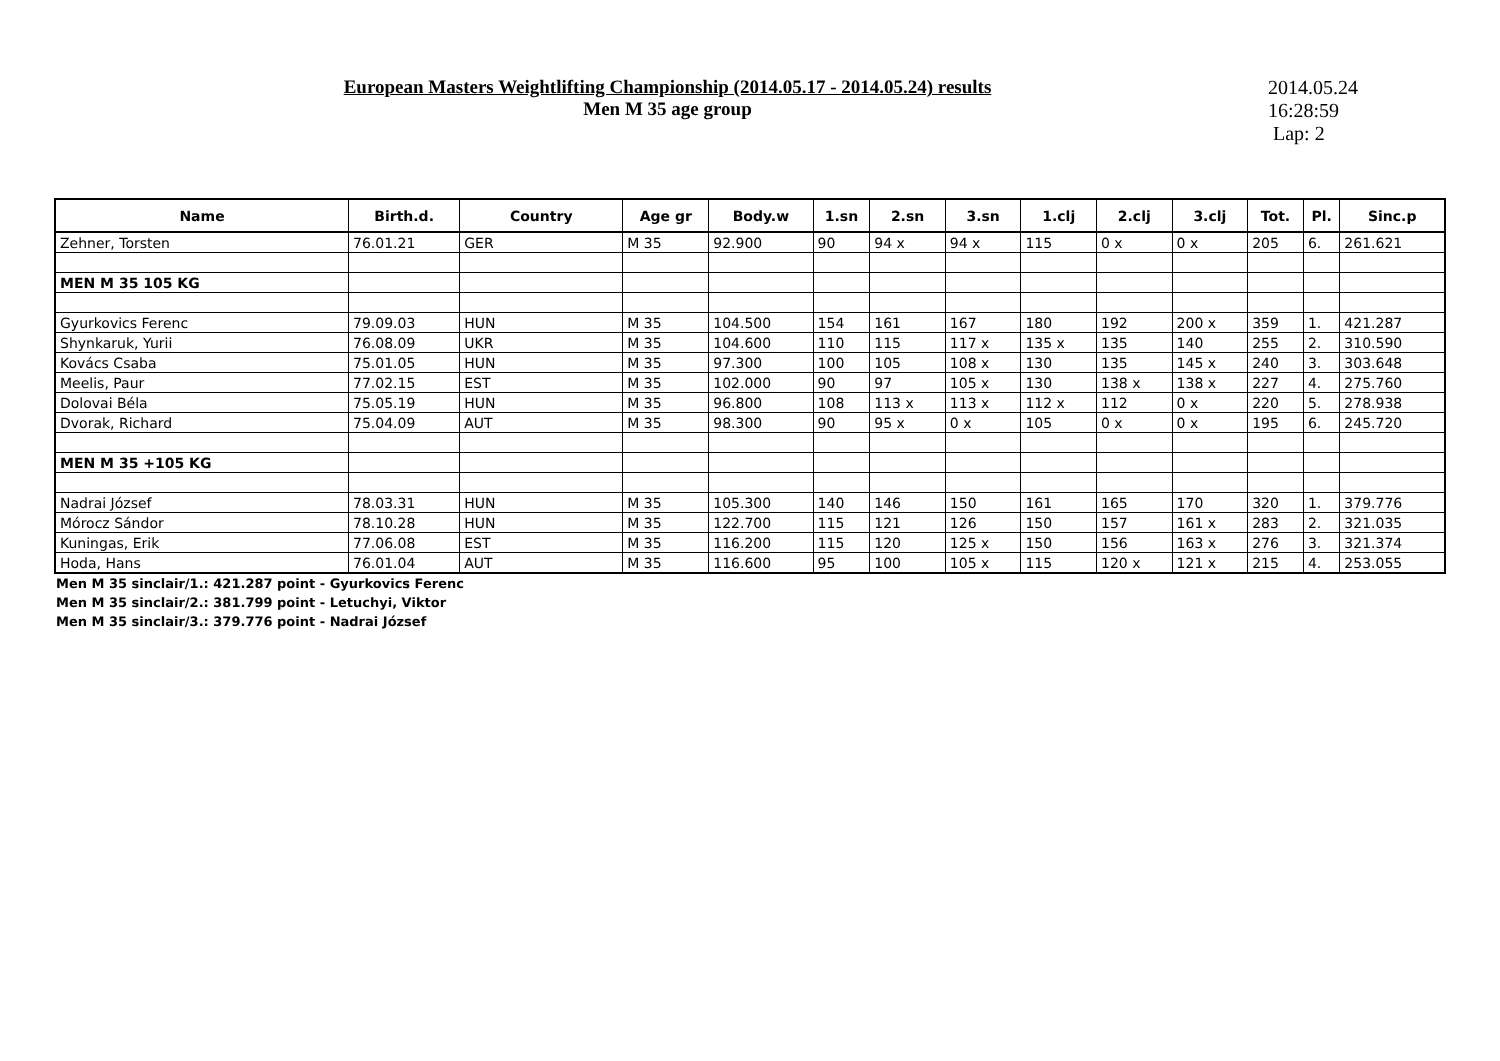European Masters Weightlifting Championship (2014.05.17 - 2014.05.24) results
Men M 35 age group
2014.05.24
16:28:59
Lap: 2
| Name | Birth.d. | Country | Age gr | Body.w | 1.sn | 2.sn | 3.sn | 1.clj | 2.clj | 3.clj | Tot. | Pl. | Sinc.p |
| --- | --- | --- | --- | --- | --- | --- | --- | --- | --- | --- | --- | --- | --- |
| Zehner, Torsten | 76.01.21 | GER | M 35 | 92.900 | 90 | 94 x | 94 x | 115 | 0 x | 0 x | 205 | 6. | 261.621 |
| MEN M 35 105 KG | | | | | | | | | | | | | |
| Gyurkovics Ferenc | 79.09.03 | HUN | M 35 | 104.500 | 154 | 161 | 167 | 180 | 192 | 200 x | 359 | 1. | 421.287 |
| Shynkaruk, Yurii | 76.08.09 | UKR | M 35 | 104.600 | 110 | 115 | 117 x | 135 x | 135 | 140 | 255 | 2. | 310.590 |
| Kovács Csaba | 75.01.05 | HUN | M 35 | 97.300 | 100 | 105 | 108 x | 130 | 135 | 145 x | 240 | 3. | 303.648 |
| Meelis, Paur | 77.02.15 | EST | M 35 | 102.000 | 90 | 97 | 105 x | 130 | 138 x | 138 x | 227 | 4. | 275.760 |
| Dolovai Béla | 75.05.19 | HUN | M 35 | 96.800 | 108 | 113 x | 113 x | 112 x | 112 | 0 x | 220 | 5. | 278.938 |
| Dvorak, Richard | 75.04.09 | AUT | M 35 | 98.300 | 90 | 95 x | 0 x | 105 | 0 x | 0 x | 195 | 6. | 245.720 |
| MEN M 35 +105 KG | | | | | | | | | | | | | |
| Nadrai József | 78.03.31 | HUN | M 35 | 105.300 | 140 | 146 | 150 | 161 | 165 | 170 | 320 | 1. | 379.776 |
| Mórocz Sándor | 78.10.28 | HUN | M 35 | 122.700 | 115 | 121 | 126 | 150 | 157 | 161 x | 283 | 2. | 321.035 |
| Kuningas, Erik | 77.06.08 | EST | M 35 | 116.200 | 115 | 120 | 125 x | 150 | 156 | 163 x | 276 | 3. | 321.374 |
| Hoda, Hans | 76.01.04 | AUT | M 35 | 116.600 | 95 | 100 | 105 x | 115 | 120 x | 121 x | 215 | 4. | 253.055 |
Men M 35 sinclair/1.: 421.287 point - Gyurkovics Ferenc
Men M 35 sinclair/2.: 381.799 point - Letuchyi, Viktor
Men M 35 sinclair/3.: 379.776 point - Nadrai József